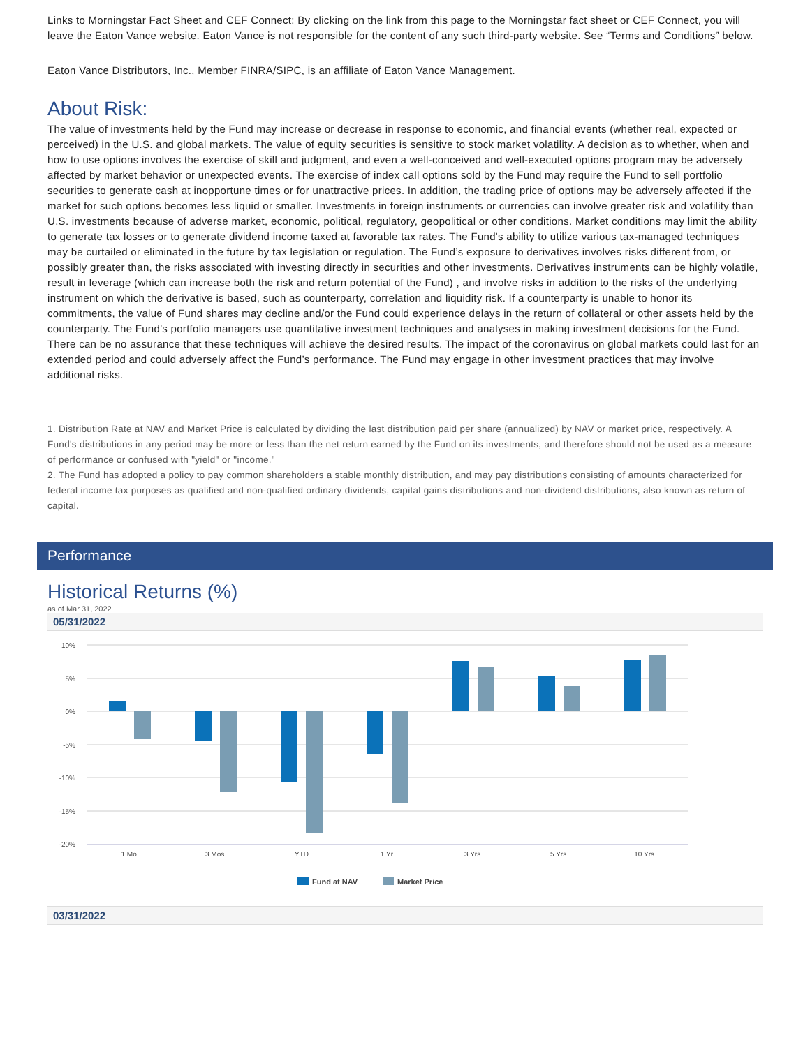Links to Morningstar Fact Sheet and CEF Connect: By clicking on the link from this page to the Morningstar fact sheet or CEF Connect, you will leave the Eaton Vance website. Eaton Vance is not responsible for the content of any such third-party website. See “Terms and Conditions” below.
Eaton Vance Distributors, Inc., Member FINRA/SIPC, is an affiliate of Eaton Vance Management.
About Risk:
The value of investments held by the Fund may increase or decrease in response to economic, and financial events (whether real, expected or perceived) in the U.S. and global markets. The value of equity securities is sensitive to stock market volatility. A decision as to whether, when and how to use options involves the exercise of skill and judgment, and even a well-conceived and well-executed options program may be adversely affected by market behavior or unexpected events. The exercise of index call options sold by the Fund may require the Fund to sell portfolio securities to generate cash at inopportune times or for unattractive prices. In addition, the trading price of options may be adversely affected if the market for such options becomes less liquid or smaller. Investments in foreign instruments or currencies can involve greater risk and volatility than U.S. investments because of adverse market, economic, political, regulatory, geopolitical or other conditions. Market conditions may limit the ability to generate tax losses or to generate dividend income taxed at favorable tax rates. The Fund's ability to utilize various tax-managed techniques may be curtailed or eliminated in the future by tax legislation or regulation. The Fund’s exposure to derivatives involves risks different from, or possibly greater than, the risks associated with investing directly in securities and other investments. Derivatives instruments can be highly volatile, result in leverage (which can increase both the risk and return potential of the Fund) , and involve risks in addition to the risks of the underlying instrument on which the derivative is based, such as counterparty, correlation and liquidity risk. If a counterparty is unable to honor its commitments, the value of Fund shares may decline and/or the Fund could experience delays in the return of collateral or other assets held by the counterparty. The Fund's portfolio managers use quantitative investment techniques and analyses in making investment decisions for the Fund. There can be no assurance that these techniques will achieve the desired results. The impact of the coronavirus on global markets could last for an extended period and could adversely affect the Fund’s performance. The Fund may engage in other investment practices that may involve additional risks.
1. Distribution Rate at NAV and Market Price is calculated by dividing the last distribution paid per share (annualized) by NAV or market price, respectively. A Fund's distributions in any period may be more or less than the net return earned by the Fund on its investments, and therefore should not be used as a measure of performance or confused with "yield" or "income."
2. The Fund has adopted a policy to pay common shareholders a stable monthly distribution, and may pay distributions consisting of amounts characterized for federal income tax purposes as qualified and non-qualified ordinary dividends, capital gains distributions and non-dividend distributions, also known as return of capital.
Performance
Historical Returns (%)
as of Mar 31, 2022
05/31/2022
10%
5%
0%
-5%
-10%
-15%
-20%
1 Mo.
3 Mos.
YTD
1 Yr.
3 Yrs.
5 Yrs.
10 Yrs.
Fund at NAV
Market Price
03/31/2022